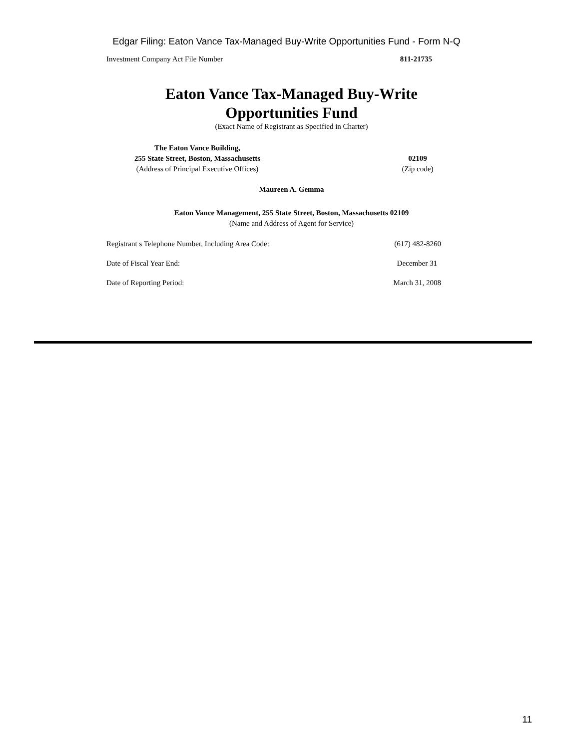Edgar Filing: Eaton Vance Tax-Managed Buy-Write Opportunities Fund - Form N-Q
Investment Company Act File Number 811-21735
Eaton Vance Tax-Managed Buy-Write
Opportunities Fund
(Exact Name of Registrant as Specified in Charter)
The Eaton Vance Building,
255 State Street, Boston, Massachusetts
(Address of Principal Executive Offices)
02109
(Zip code)
Maureen A. Gemma
Eaton Vance Management, 255 State Street, Boston, Massachusetts 02109
(Name and Address of Agent for Service)
Registrant s Telephone Number, Including Area Code: (617) 482-8260
Date of Fiscal Year End: December 31
Date of Reporting Period: March 31, 2008
11